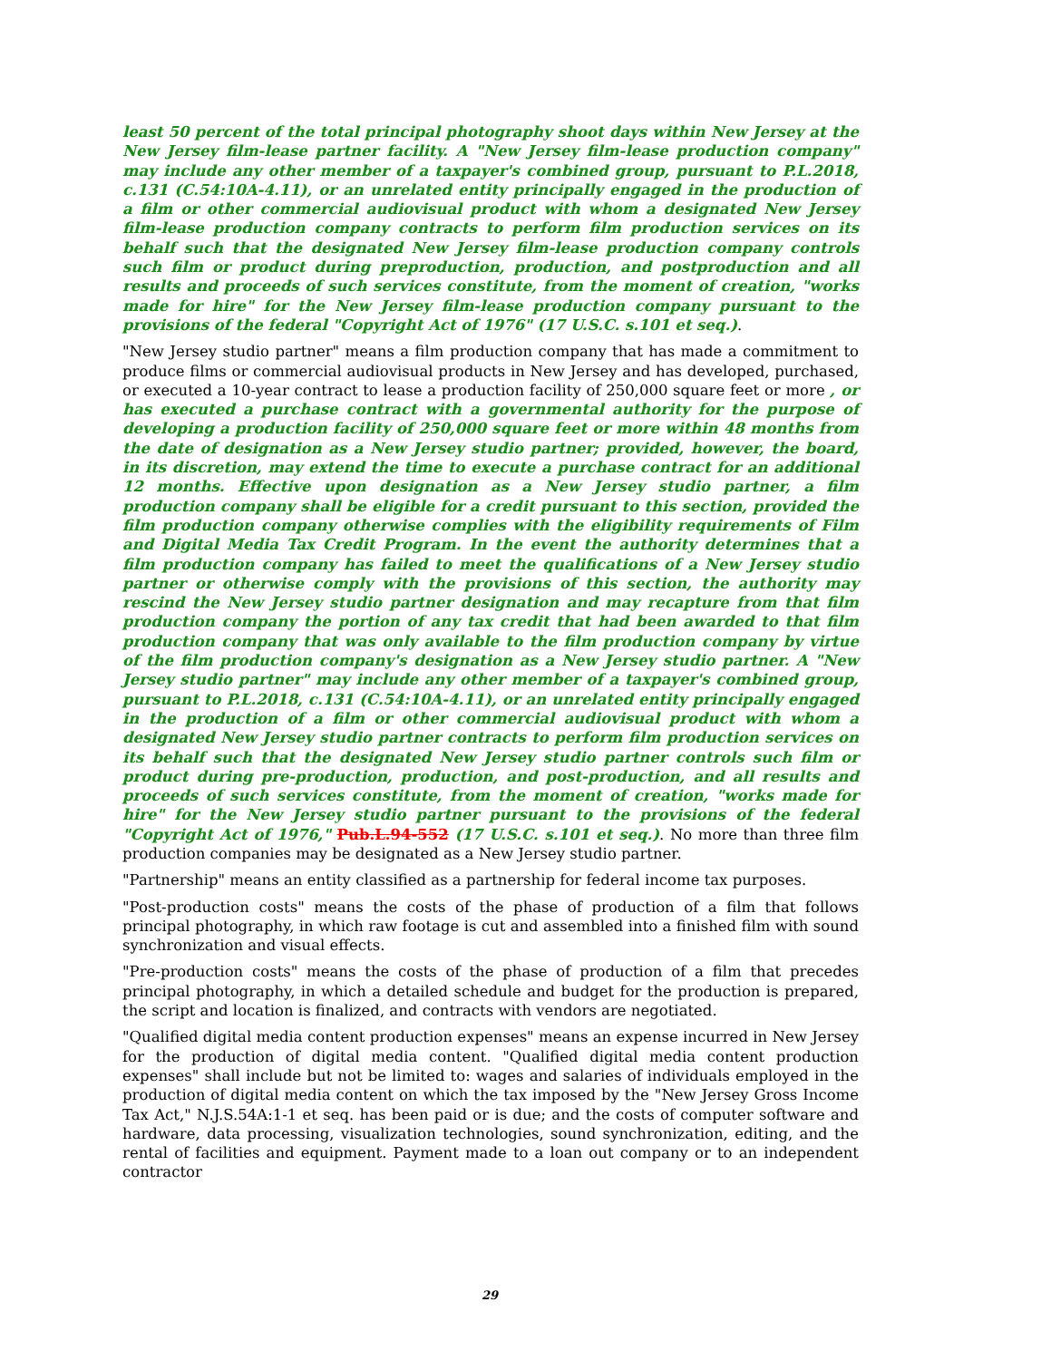least 50 percent of the total principal photography shoot days within New Jersey at the New Jersey film-lease partner facility. A "New Jersey film-lease production company" may include any other member of a taxpayer's combined group, pursuant to P.L.2018, c.131 (C.54:10A-4.11), or an unrelated entity principally engaged in the production of a film or other commercial audiovisual product with whom a designated New Jersey film-lease production company contracts to perform film production services on its behalf such that the designated New Jersey film-lease production company controls such film or product during preproduction, production, and postproduction and all results and proceeds of such services constitute, from the moment of creation, "works made for hire" for the New Jersey film-lease production company pursuant to the provisions of the federal "Copyright Act of 1976" (17 U.S.C. s.101 et seq.).
"New Jersey studio partner" means a film production company that has made a commitment to produce films or commercial audiovisual products in New Jersey and has developed, purchased, or executed a 10-year contract to lease a production facility of 250,000 square feet or more , or has executed a purchase contract with a governmental authority for the purpose of developing a production facility of 250,000 square feet or more within 48 months from the date of designation as a New Jersey studio partner; provided, however, the board, in its discretion, may extend the time to execute a purchase contract for an additional 12 months. Effective upon designation as a New Jersey studio partner, a film production company shall be eligible for a credit pursuant to this section, provided the film production company otherwise complies with the eligibility requirements of Film and Digital Media Tax Credit Program. In the event the authority determines that a film production company has failed to meet the qualifications of a New Jersey studio partner or otherwise comply with the provisions of this section, the authority may rescind the New Jersey studio partner designation and may recapture from that film production company the portion of any tax credit that had been awarded to that film production company that was only available to the film production company by virtue of the film production company's designation as a New Jersey studio partner. A "New Jersey studio partner" may include any other member of a taxpayer's combined group, pursuant to P.L.2018, c.131 (C.54:10A-4.11), or an unrelated entity principally engaged in the production of a film or other commercial audiovisual product with whom a designated New Jersey studio partner contracts to perform film production services on its behalf such that the designated New Jersey studio partner controls such film or product during pre-production, production, and post-production, and all results and proceeds of such services constitute, from the moment of creation, "works made for hire" for the New Jersey studio partner pursuant to the provisions of the federal "Copyright Act of 1976," Pub.L.94-552 (17 U.S.C. s.101 et seq.). No more than three film production companies may be designated as a New Jersey studio partner.
"Partnership" means an entity classified as a partnership for federal income tax purposes.
"Post-production costs" means the costs of the phase of production of a film that follows principal photography, in which raw footage is cut and assembled into a finished film with sound synchronization and visual effects.
"Pre-production costs" means the costs of the phase of production of a film that precedes principal photography, in which a detailed schedule and budget for the production is prepared, the script and location is finalized, and contracts with vendors are negotiated.
"Qualified digital media content production expenses" means an expense incurred in New Jersey for the production of digital media content. "Qualified digital media content production expenses" shall include but not be limited to: wages and salaries of individuals employed in the production of digital media content on which the tax imposed by the "New Jersey Gross Income Tax Act," N.J.S.54A:1-1 et seq. has been paid or is due; and the costs of computer software and hardware, data processing, visualization technologies, sound synchronization, editing, and the rental of facilities and equipment. Payment made to a loan out company or to an independent contractor
29